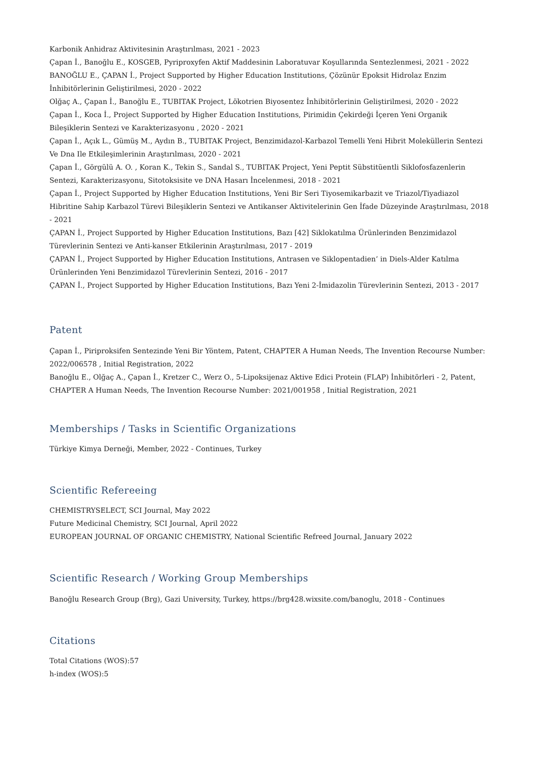Karbonik Anhidraz Aktivitesinin Araştırılması, 2021 - 2023
Çapan İ., Banoğlu E., KOSGEB, Pyriproxyfen Aktif Maddesinin Laboratuvar Koşullarında Sentezlenmesi, 2021 - 2022
BANOĞLU E., ÇAPAN İ., Project Supported by Higher Education Institutions, Çözünür Epoksit Hidrolaz Enzim İnhibitörlerinin Geliştirilmesi, 2020 - 2022
Olğaç A., Çapan İ., Banoğlu E., TUBITAK Project, Lökotrien Biyosentez İnhibitörlerinin Geliştirilmesi, 2020 - 2022
Çapan İ., Koca İ., Project Supported by Higher Education Institutions, Pirimidin Çekirdeği İçeren Yeni Organik Bileşiklerin Sentezi ve Karakterizasyonu , 2020 - 2021
Çapan İ., Açık L., Gümüş M., Aydın B., TUBITAK Project, Benzimidazol-Karbazol Temelli Yeni Hibrit Moleküllerin Sentezi Ve Dna Ile Etkileşimlerinin Araştırılması, 2020 - 2021
Çapan İ., Görgülü A. O. , Koran K., Tekin S., Sandal S., TUBITAK Project, Yeni Peptit Sübstitüentli Siklofosfazenlerin Sentezi, Karakterizasyonu, Sitotoksisite ve DNA Hasarı İncelenmesi, 2018 - 2021
Çapan İ., Project Supported by Higher Education Institutions, Yeni Bir Seri Tiyosemikarbazit ve Triazol/Tiyadiazol Hibritine Sahip Karbazol Türevi Bileşiklerin Sentezi ve Antikanser Aktivitelerinin Gen İfade Düzeyinde Araştırılması, 2018 - 2021
ÇAPAN İ., Project Supported by Higher Education Institutions, Bazı [42] Siklokatılma Ürünlerinden Benzimidazol Türevlerinin Sentezi ve Anti-kanser Etkilerinin Araştırılması, 2017 - 2019
ÇAPAN İ., Project Supported by Higher Education Institutions, Antrasen ve Siklopentadien’ in Diels-Alder Katılma Ürünlerinden Yeni Benzimidazol Türevlerinin Sentezi, 2016 - 2017
ÇAPAN İ., Project Supported by Higher Education Institutions, Bazı Yeni 2-İmidazolin Türevlerinin Sentezi, 2013 - 2017
Patent
Çapan İ., Piriproksifen Sentezinde Yeni Bir Yöntem, Patent, CHAPTER A Human Needs, The Invention Recourse Number: 2022/006578 , Initial Registration, 2022
Banoğlu E., Olğaç A., Çapan İ., Kretzer C., Werz O., 5-Lipoksijenaz Aktive Edici Protein (FLAP) İnhibitörleri - 2, Patent, CHAPTER A Human Needs, The Invention Recourse Number: 2021/001958 , Initial Registration, 2021
Memberships / Tasks in Scientific Organizations
Türkiye Kimya Derneği, Member, 2022 - Continues, Turkey
Scientific Refereeing
CHEMISTRYSELECT, SCI Journal, May 2022
Future Medicinal Chemistry, SCI Journal, April 2022
EUROPEAN JOURNAL OF ORGANIC CHEMISTRY, National Scientific Refreed Journal, January 2022
Scientific Research / Working Group Memberships
Banoğlu Research Group (Brg), Gazi University, Turkey, https://brg428.wixsite.com/banoglu, 2018 - Continues
Citations
Total Citations (WOS):57
h-index (WOS):5